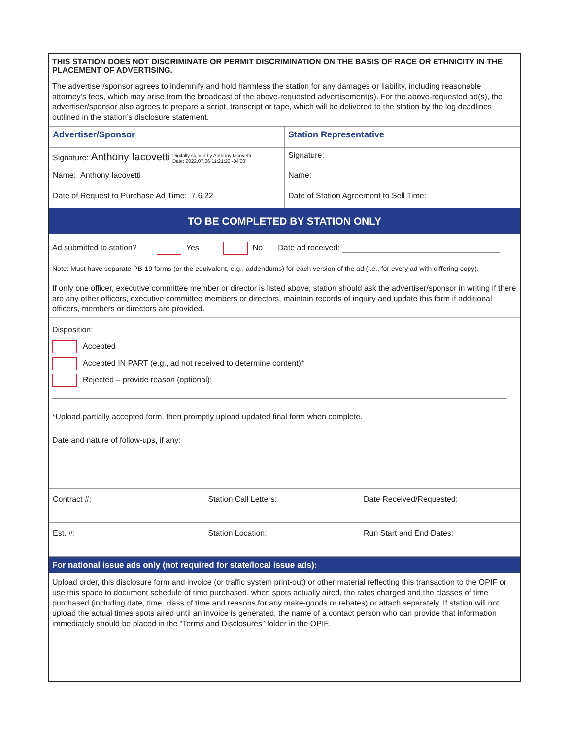THIS STATION DOES NOT DISCRIMINATE OR PERMIT DISCRIMINATION ON THE BASIS OF RACE OR ETHNICITY IN THE PLACEMENT OF ADVERTISING.
The advertiser/sponsor agrees to indemnify and hold harmless the station for any damages or liability, including reasonable attorney’s fees, which may arise from the broadcast of the above-requested advertisement(s). For the above-requested ad(s), the advertiser/sponsor also agrees to prepare a script, transcript or tape, which will be delivered to the station by the log deadlines outlined in the station’s disclosure statement.
| Advertiser/Sponsor | Station Representative |
| Signature: Anthony Iacovetti Digitally signed by Anthony Iacovetti Date: 2022.07.06 11:21:22 -04'00' | Signature: |
| Name: Anthony Iacovetti | Name: |
| Date of Request to Purchase Ad Time: 7.6.22 | Date of Station Agreement to Sell Time: |
TO BE COMPLETED BY STATION ONLY
Ad submitted to station? Yes No Date ad received:
Note: Must have separate PB-19 forms (or the equivalent, e.g., addendums) for each version of the ad (i.e., for every ad with differing copy).
If only one officer, executive committee member or director is listed above, station should ask the advertiser/sponsor in writing if there are any other officers, executive committee members or directors, maintain records of inquiry and update this form if additional officers, members or directors are provided.
Disposition:
Accepted
Accepted IN PART (e.g., ad not received to determine content)*
Rejected – provide reason (optional):
*Upload partially accepted form, then promptly upload updated final form when complete.
Date and nature of follow-ups, if any:
| Contract #: | Station Call Letters: | Date Received/Requested: |
| Est. #: | Station Location: | Run Start and End Dates: |
For national issue ads only (not required for state/local issue ads):
Upload order, this disclosure form and invoice (or traffic system print-out) or other material reflecting this transaction to the OPIF or use this space to document schedule of time purchased, when spots actually aired, the rates charged and the classes of time purchased (including date, time, class of time and reasons for any make-goods or rebates) or attach separately. If station will not upload the actual times spots aired until an invoice is generated, the name of a contact person who can provide that information immediately should be placed in the “Terms and Disclosures” folder in the OPIF.